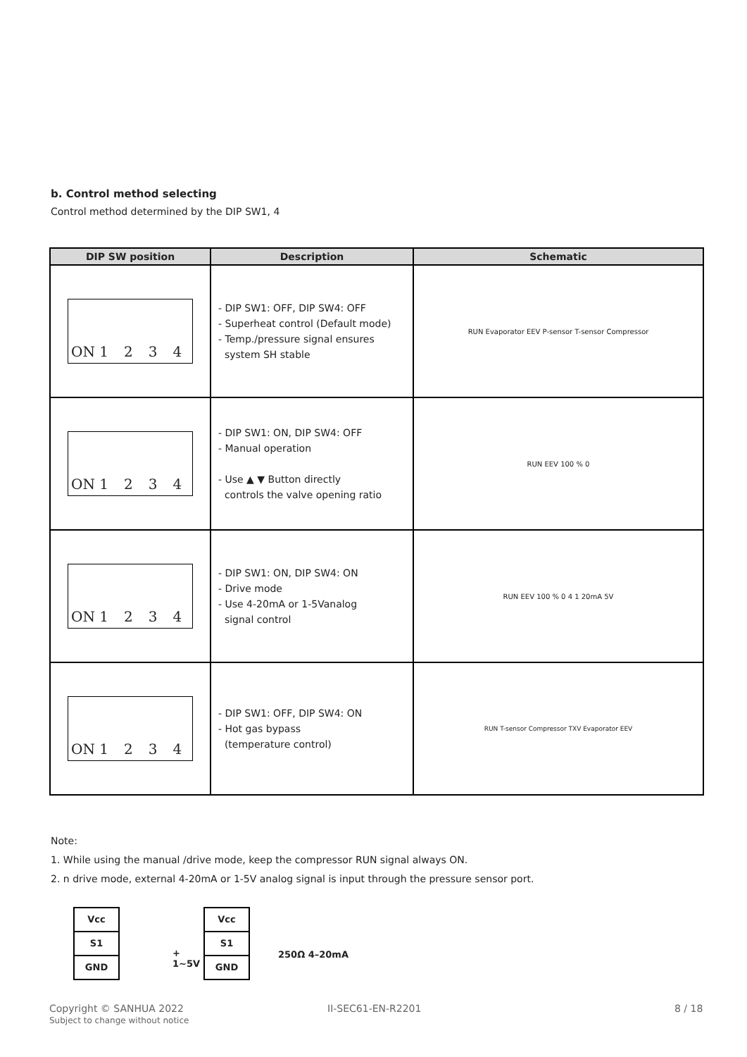b. Control method selecting
Control method determined by the DIP SW1, 4
| DIP SW position | Description | Schematic |
| --- | --- | --- |
| ON 1 2 3 4 | - DIP SW1: OFF, DIP SW4: OFF - Superheat control (Default mode) - Temp./pressure signal ensures system SH stable | RUN Evaporator EEV P-sensor T-sensor Compressor |
| ON 1 2 3 4 | - DIP SW1: ON, DIP SW4: OFF - Manual operation - Use ▲ ▼ Button directly controls the valve opening ratio | RUN EEV 100 % 0 |
| ON 1 2 3 4 | - DIP SW1: ON, DIP SW4: ON - Drive mode - Use 4-20mA or 1-5Vanalog signal control | RUN EEV 100 % 0 4 1 20mA 5V |
| ON 1 2 3 4 | - DIP SW1: OFF, DIP SW4: ON - Hot gas bypass (temperature control) | RUN T-sensor Compressor TXV Evaporator EEV |
Note:
1. While using the manual /drive mode, keep the compressor RUN signal always ON.
2. n drive mode, external 4-20mA or 1-5V analog signal is input through the pressure sensor port.
Vcc
S1
GND
+
1~5V
Vcc
S1
GND
250Ω 4–20mA
Copyright © SANHUA 2022
Subject to change without notice
II-SEC61-EN-R2201 8 / 18